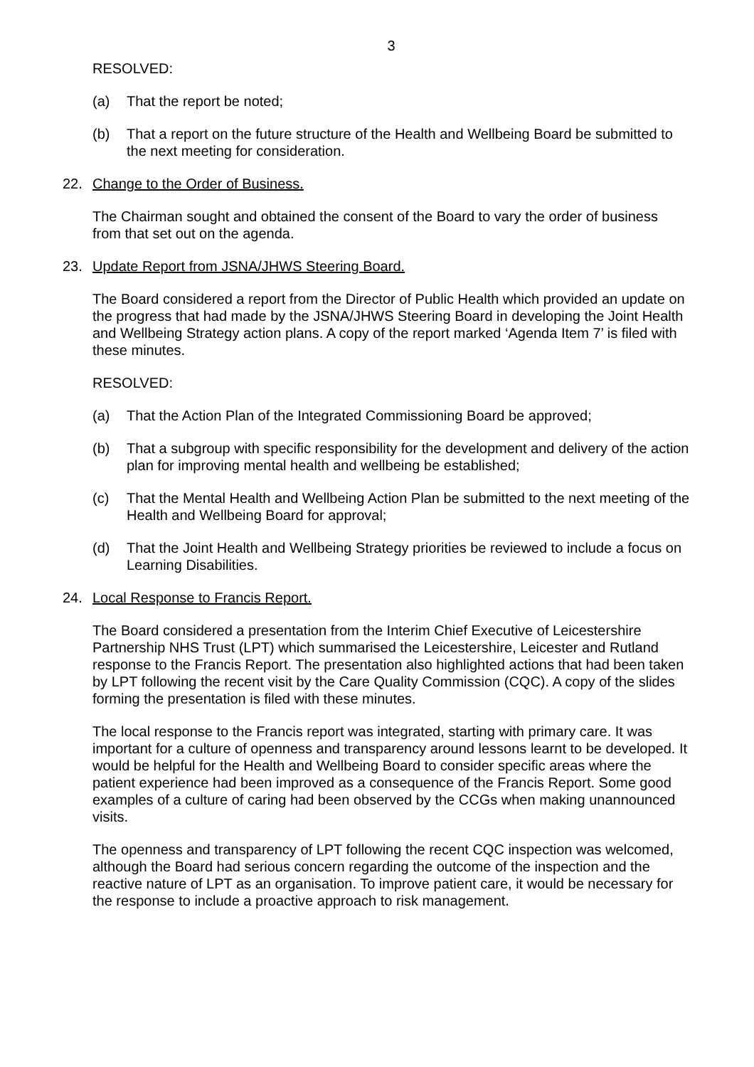3
RESOLVED:
(a) That the report be noted;
(b) That a report on the future structure of the Health and Wellbeing Board be submitted to the next meeting for consideration.
22. Change to the Order of Business.
The Chairman sought and obtained the consent of the Board to vary the order of business from that set out on the agenda.
23. Update Report from JSNA/JHWS Steering Board.
The Board considered a report from the Director of Public Health which provided an update on the progress that had made by the JSNA/JHWS Steering Board in developing the Joint Health and Wellbeing Strategy action plans. A copy of the report marked ‘Agenda Item 7’ is filed with these minutes.
RESOLVED:
(a) That the Action Plan of the Integrated Commissioning Board be approved;
(b) That a subgroup with specific responsibility for the development and delivery of the action plan for improving mental health and wellbeing be established;
(c) That the Mental Health and Wellbeing Action Plan be submitted to the next meeting of the Health and Wellbeing Board for approval;
(d) That the Joint Health and Wellbeing Strategy priorities be reviewed to include a focus on Learning Disabilities.
24. Local Response to Francis Report.
The Board considered a presentation from the Interim Chief Executive of Leicestershire Partnership NHS Trust (LPT) which summarised the Leicestershire, Leicester and Rutland response to the Francis Report. The presentation also highlighted actions that had been taken by LPT following the recent visit by the Care Quality Commission (CQC). A copy of the slides forming the presentation is filed with these minutes.
The local response to the Francis report was integrated, starting with primary care. It was important for a culture of openness and transparency around lessons learnt to be developed. It would be helpful for the Health and Wellbeing Board to consider specific areas where the patient experience had been improved as a consequence of the Francis Report. Some good examples of a culture of caring had been observed by the CCGs when making unannounced visits.
The openness and transparency of LPT following the recent CQC inspection was welcomed, although the Board had serious concern regarding the outcome of the inspection and the reactive nature of LPT as an organisation. To improve patient care, it would be necessary for the response to include a proactive approach to risk management.